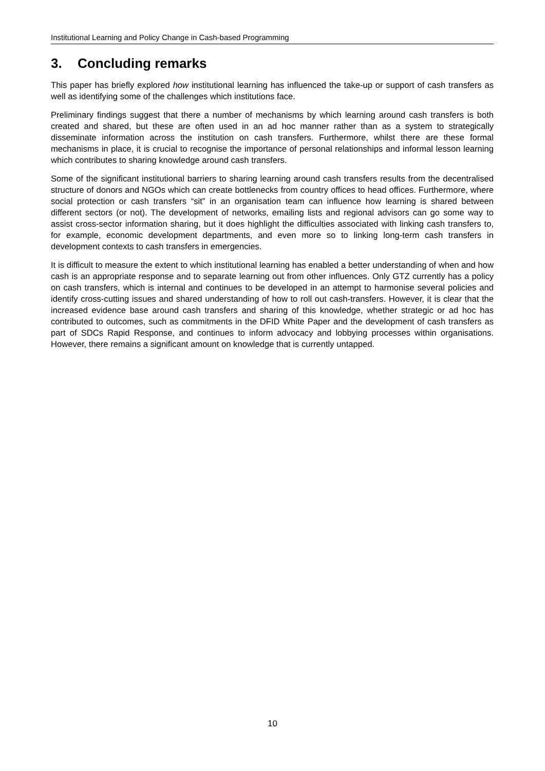Institutional Learning and Policy Change in Cash-based Programming
3. Concluding remarks
This paper has briefly explored how institutional learning has influenced the take-up or support of cash transfers as well as identifying some of the challenges which institutions face.
Preliminary findings suggest that there a number of mechanisms by which learning around cash transfers is both created and shared, but these are often used in an ad hoc manner rather than as a system to strategically disseminate information across the institution on cash transfers. Furthermore, whilst there are these formal mechanisms in place, it is crucial to recognise the importance of personal relationships and informal lesson learning which contributes to sharing knowledge around cash transfers.
Some of the significant institutional barriers to sharing learning around cash transfers results from the decentralised structure of donors and NGOs which can create bottlenecks from country offices to head offices. Furthermore, where social protection or cash transfers “sit” in an organisation team can influence how learning is shared between different sectors (or not). The development of networks, emailing lists and regional advisors can go some way to assist cross-sector information sharing, but it does highlight the difficulties associated with linking cash transfers to, for example, economic development departments, and even more so to linking long-term cash transfers in development contexts to cash transfers in emergencies.
It is difficult to measure the extent to which institutional learning has enabled a better understanding of when and how cash is an appropriate response and to separate learning out from other influences. Only GTZ currently has a policy on cash transfers, which is internal and continues to be developed in an attempt to harmonise several policies and identify cross-cutting issues and shared understanding of how to roll out cash-transfers. However, it is clear that the increased evidence base around cash transfers and sharing of this knowledge, whether strategic or ad hoc has contributed to outcomes, such as commitments in the DFID White Paper and the development of cash transfers as part of SDCs Rapid Response, and continues to inform advocacy and lobbying processes within organisations. However, there remains a significant amount on knowledge that is currently untapped.
10